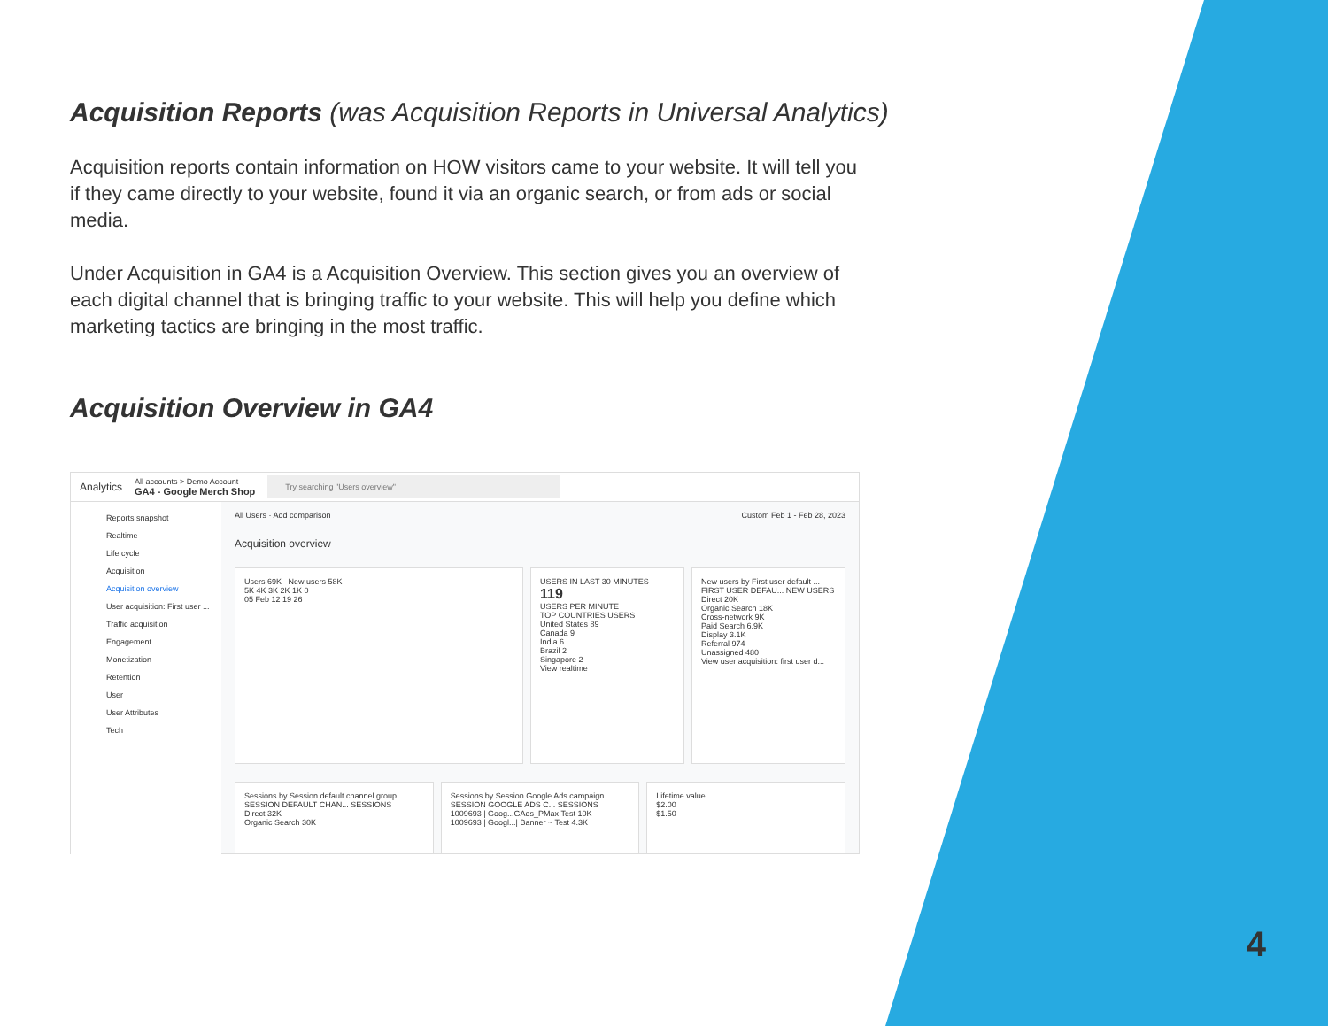Acquisition Reports (was Acquisition Reports in Universal Analytics)
Acquisition reports contain information on HOW visitors came to your website. It will tell you if they came directly to your website, found it via an organic search, or from ads or social media.
Under Acquisition in GA4 is a Acquisition Overview. This section gives you an overview of each digital channel that is bringing traffic to your website. This will help you define which marketing tactics are bringing in the most traffic.
Acquisition Overview in GA4
Analytics All accounts > Demo Account
GA4 - Google Merch Shop Try searching "Users overview"
Reports snapshot
Realtime
Life cycle
Acquisition
Acquisition overview
User acquisition: First user ...
Traffic acquisition
Engagement
Monetization
Retention
User
User Attributes
Tech
All Users · Add comparison Custom Feb 1 - Feb 28, 2023
Acquisition overview
Users 69K New users 58K
5K 4K 3K 2K 1K 0
05 Feb 12 19 26
USERS IN LAST 30 MINUTES
119
USERS PER MINUTE
TOP COUNTRIES USERS
United States 89
Canada 9
India 6
Brazil 2
Singapore 2
View realtime
New users by First user default ...
FIRST USER DEFAU... NEW USERS
Direct 20K
Organic Search 18K
Cross-network 9K
Paid Search 6.9K
Display 3.1K
Referral 974
Unassigned 480
View user acquisition: first user d...
Sessions by Session default channel group
SESSION DEFAULT CHAN... SESSIONS
Direct 32K
Organic Search 30K
Sessions by Session Google Ads campaign
SESSION GOOGLE ADS C... SESSIONS
1009693 | Goog...GAds_PMax Test 10K
1009693 | Googl...| Banner ~ Test 4.3K
Lifetime value
$2.00
$1.50
4